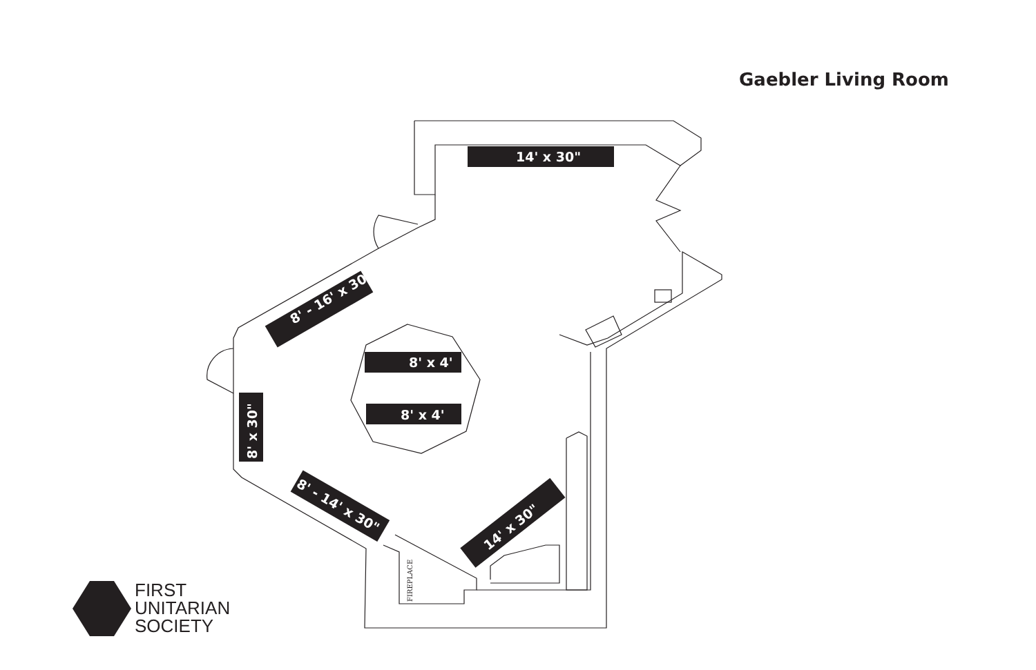Gaebler Living Room
14' x 30"
8' x 4'
8' x 4'
8' x 30"
8' - 16' x 30"
8' - 14' x 30"
14' x 30"
FIREPLACE
FIRST
UNITARIAN
SOCIETY